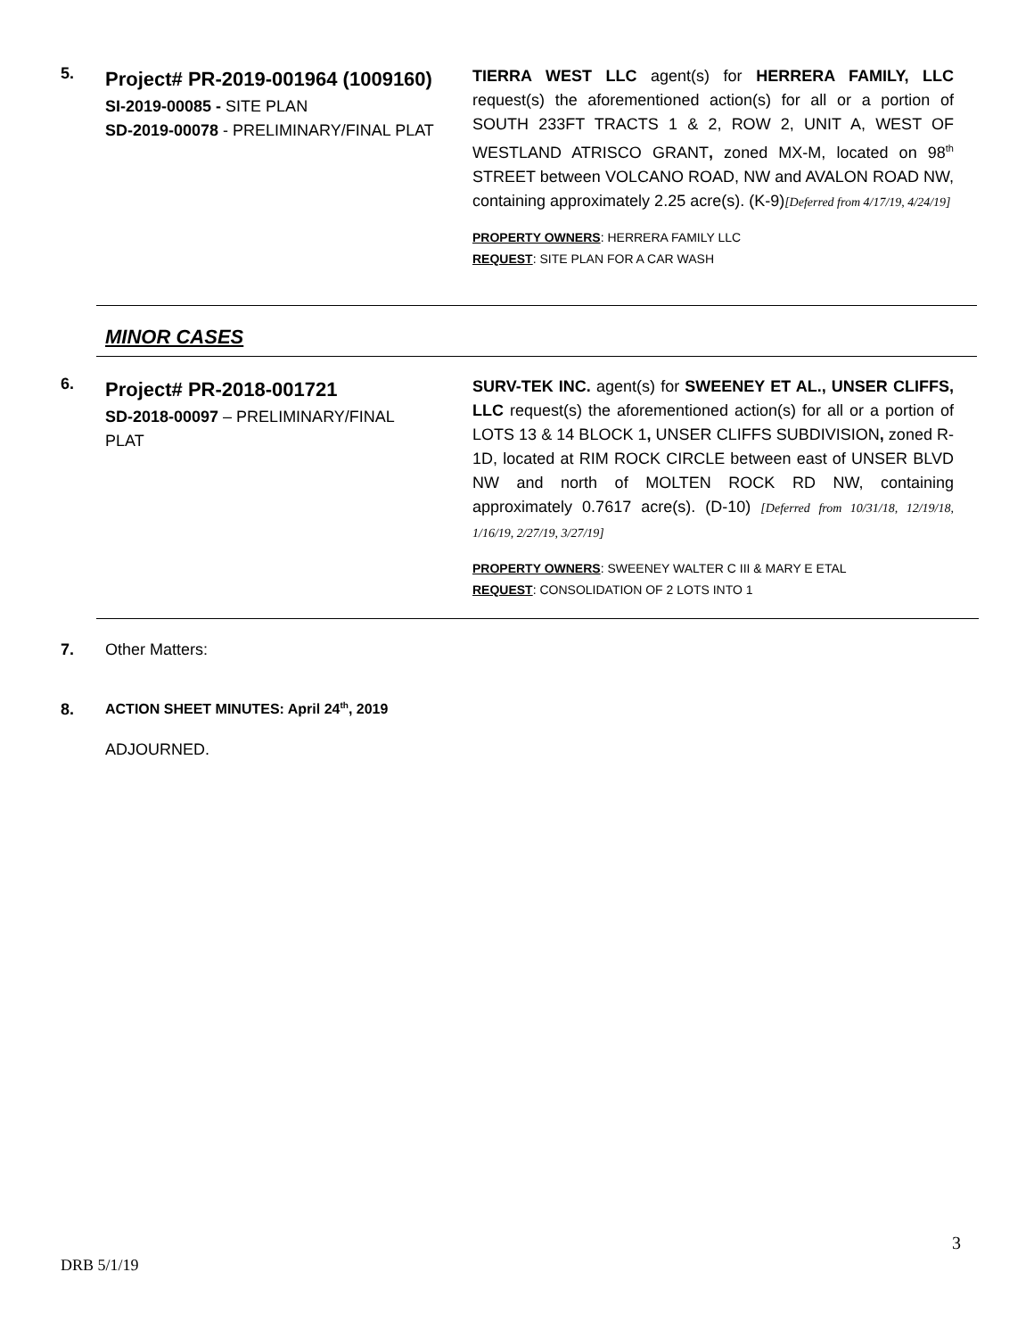5.
Project# PR-2019-001964 (1009160)
SI-2019-00085 - SITE PLAN
SD-2019-00078 - PRELIMINARY/FINAL PLAT
TIERRA WEST LLC agent(s) for HERRERA FAMILY, LLC request(s) the aforementioned action(s) for all or a portion of SOUTH 233FT TRACTS 1 & 2, ROW 2, UNIT A, WEST OF WESTLAND ATRISCO GRANT, zoned MX-M, located on 98<sup>th</sup> STREET between VOLCANO ROAD, NW and AVALON ROAD NW, containing approximately 2.25 acre(s). (K-9)[Deferred from 4/17/19, 4/24/19]
PROPERTY OWNERS: HERRERA FAMILY LLC
REQUEST: SITE PLAN FOR A CAR WASH
MINOR CASES
6.
Project# PR-2018-001721
SD-2018-00097 – PRELIMINARY/FINAL PLAT
SURV-TEK INC. agent(s) for SWEENEY ET AL., UNSER CLIFFS, LLC request(s) the aforementioned action(s) for all or a portion of LOTS 13 & 14 BLOCK 1, UNSER CLIFFS SUBDIVISION, zoned R-1D, located at RIM ROCK CIRCLE between east of UNSER BLVD NW and north of MOLTEN ROCK RD NW, containing approximately 0.7617 acre(s). (D-10) [Deferred from 10/31/18, 12/19/18, 1/16/19, 2/27/19, 3/27/19]
PROPERTY OWNERS: SWEENEY WALTER C III & MARY E ETAL
REQUEST: CONSOLIDATION OF 2 LOTS INTO 1
7. Other Matters:
8. ACTION SHEET MINUTES: April 24<sup>th</sup>, 2019
ADJOURNED.
3
DRB 5/1/19